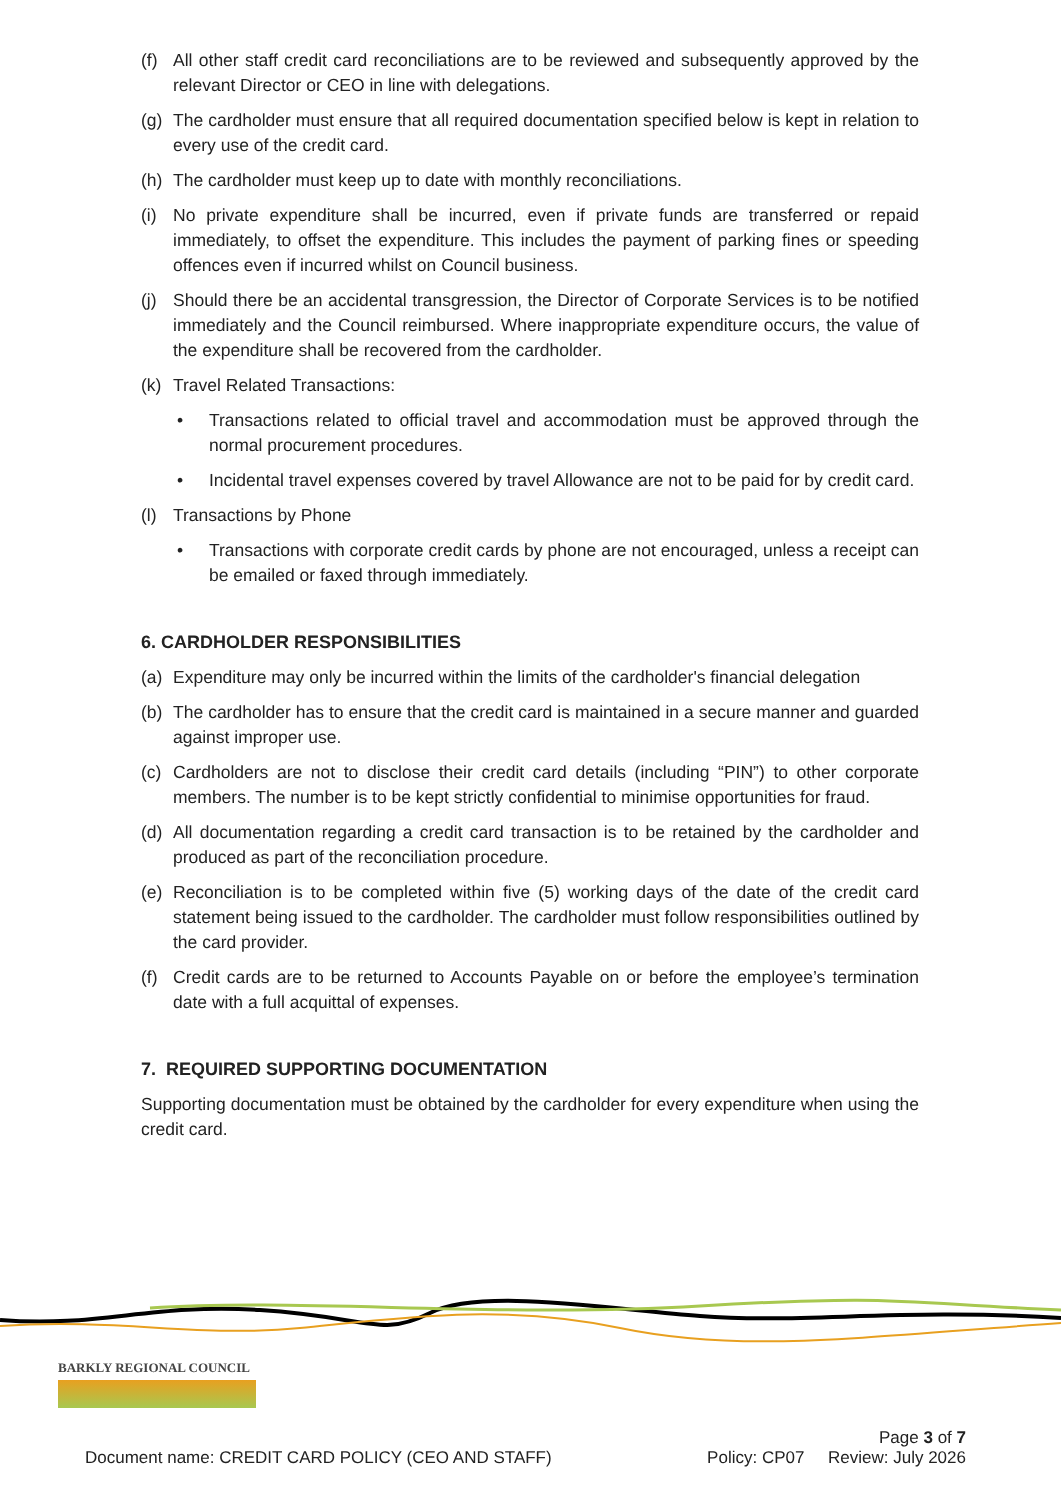(f) All other staff credit card reconciliations are to be reviewed and subsequently approved by the relevant Director or CEO in line with delegations.
(g) The cardholder must ensure that all required documentation specified below is kept in relation to every use of the credit card.
(h) The cardholder must keep up to date with monthly reconciliations.
(i) No private expenditure shall be incurred, even if private funds are transferred or repaid immediately, to offset the expenditure. This includes the payment of parking fines or speeding offences even if incurred whilst on Council business.
(j) Should there be an accidental transgression, the Director of Corporate Services is to be notified immediately and the Council reimbursed. Where inappropriate expenditure occurs, the value of the expenditure shall be recovered from the cardholder.
(k) Travel Related Transactions:
• Transactions related to official travel and accommodation must be approved through the normal procurement procedures.
• Incidental travel expenses covered by travel Allowance are not to be paid for by credit card.
(l) Transactions by Phone
• Transactions with corporate credit cards by phone are not encouraged, unless a receipt can be emailed or faxed through immediately.
6. CARDHOLDER RESPONSIBILITIES
(a) Expenditure may only be incurred within the limits of the cardholder's financial delegation
(b) The cardholder has to ensure that the credit card is maintained in a secure manner and guarded against improper use.
(c) Cardholders are not to disclose their credit card details (including “PIN”) to other corporate members. The number is to be kept strictly confidential to minimise opportunities for fraud.
(d) All documentation regarding a credit card transaction is to be retained by the cardholder and produced as part of the reconciliation procedure.
(e) Reconciliation is to be completed within five (5) working days of the date of the credit card statement being issued to the cardholder. The cardholder must follow responsibilities outlined by the card provider.
(f) Credit cards are to be returned to Accounts Payable on or before the employee’s termination date with a full acquittal of expenses.
7. REQUIRED SUPPORTING DOCUMENTATION
Supporting documentation must be obtained by the cardholder for every expenditure when using the credit card.
BARKLY REGIONAL COUNCIL
Page 3 of 7
Document name: CREDIT CARD POLICY (CEO AND STAFF) Policy: CP07 Review: July 2026